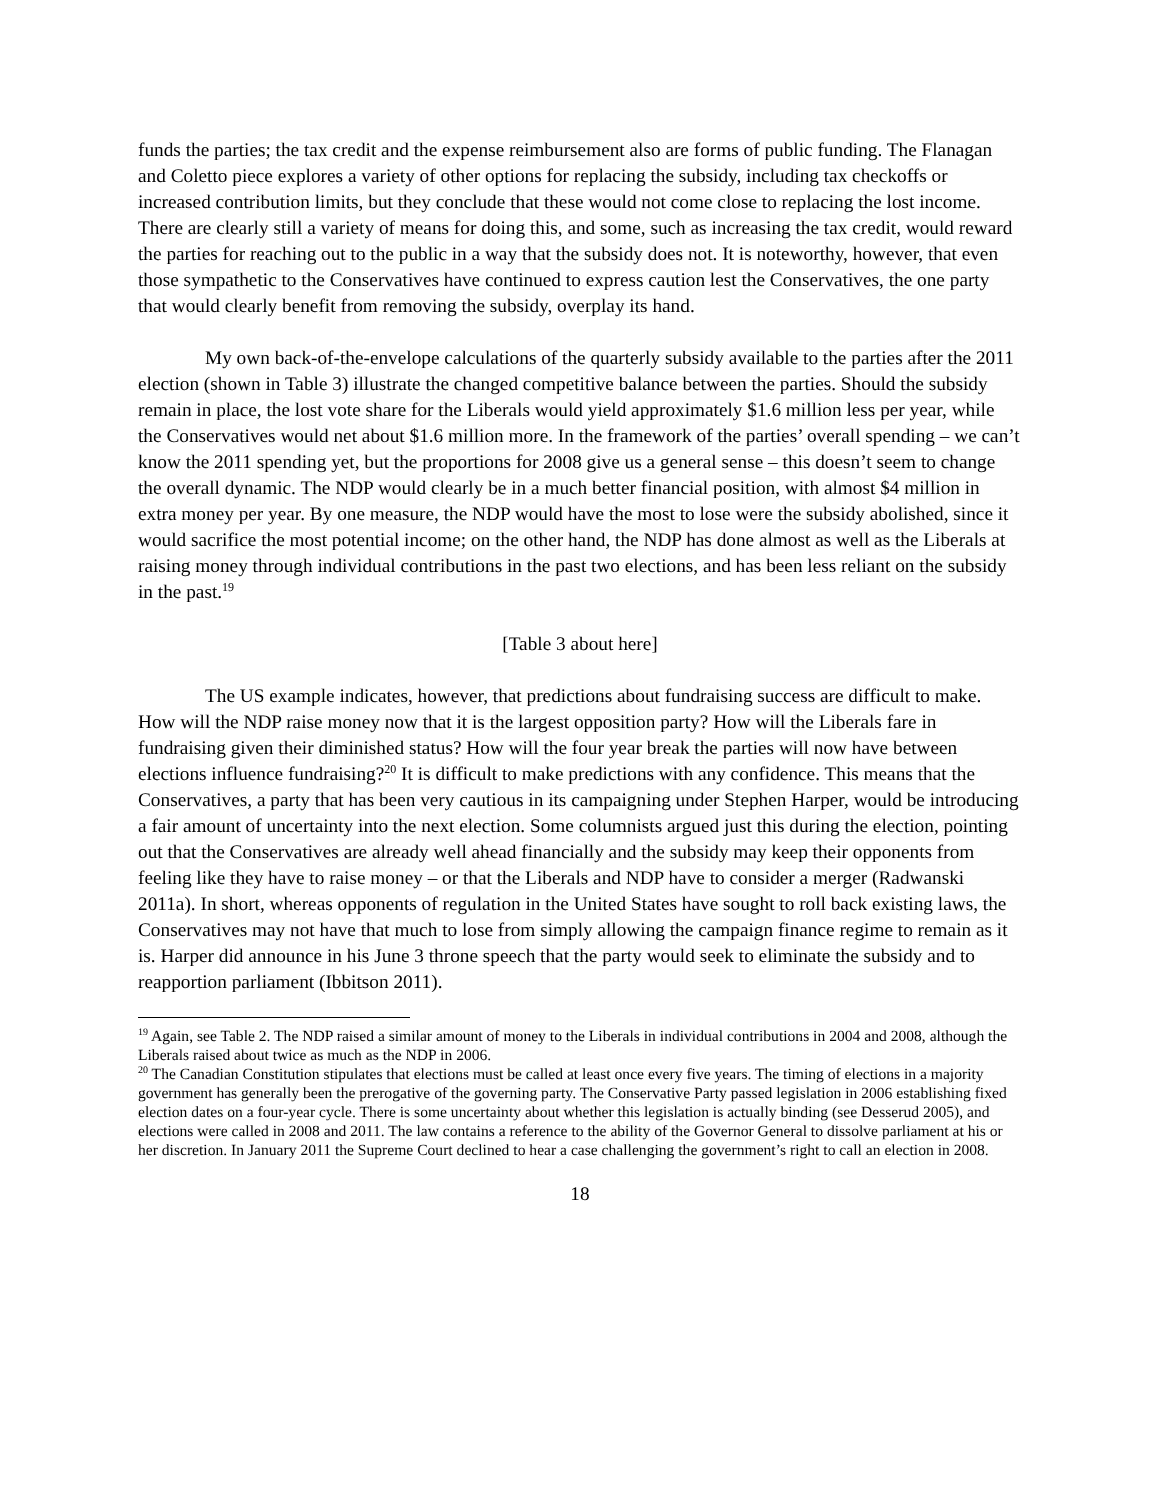funds the parties; the tax credit and the expense reimbursement also are forms of public funding. The Flanagan and Coletto piece explores a variety of other options for replacing the subsidy, including tax checkoffs or increased contribution limits, but they conclude that these would not come close to replacing the lost income. There are clearly still a variety of means for doing this, and some, such as increasing the tax credit, would reward the parties for reaching out to the public in a way that the subsidy does not. It is noteworthy, however, that even those sympathetic to the Conservatives have continued to express caution lest the Conservatives, the one party that would clearly benefit from removing the subsidy, overplay its hand.
My own back-of-the-envelope calculations of the quarterly subsidy available to the parties after the 2011 election (shown in Table 3) illustrate the changed competitive balance between the parties. Should the subsidy remain in place, the lost vote share for the Liberals would yield approximately $1.6 million less per year, while the Conservatives would net about $1.6 million more. In the framework of the parties’ overall spending – we can’t know the 2011 spending yet, but the proportions for 2008 give us a general sense – this doesn’t seem to change the overall dynamic. The NDP would clearly be in a much better financial position, with almost $4 million in extra money per year. By one measure, the NDP would have the most to lose were the subsidy abolished, since it would sacrifice the most potential income; on the other hand, the NDP has done almost as well as the Liberals at raising money through individual contributions in the past two elections, and has been less reliant on the subsidy in the past.<sup>19</sup>
[Table 3 about here]
The US example indicates, however, that predictions about fundraising success are difficult to make. How will the NDP raise money now that it is the largest opposition party? How will the Liberals fare in fundraising given their diminished status? How will the four year break the parties will now have between elections influence fundraising?<sup>20</sup> It is difficult to make predictions with any confidence. This means that the Conservatives, a party that has been very cautious in its campaigning under Stephen Harper, would be introducing a fair amount of uncertainty into the next election. Some columnists argued just this during the election, pointing out that the Conservatives are already well ahead financially and the subsidy may keep their opponents from feeling like they have to raise money – or that the Liberals and NDP have to consider a merger (Radwanski 2011a). In short, whereas opponents of regulation in the United States have sought to roll back existing laws, the Conservatives may not have that much to lose from simply allowing the campaign finance regime to remain as it is. Harper did announce in his June 3 throne speech that the party would seek to eliminate the subsidy and to reapportion parliament (Ibbitson 2011).
<sup>19</sup> Again, see Table 2. The NDP raised a similar amount of money to the Liberals in individual contributions in 2004 and 2008, although the Liberals raised about twice as much as the NDP in 2006.
<sup>20</sup> The Canadian Constitution stipulates that elections must be called at least once every five years. The timing of elections in a majority government has generally been the prerogative of the governing party. The Conservative Party passed legislation in 2006 establishing fixed election dates on a four-year cycle. There is some uncertainty about whether this legislation is actually binding (see Desserud 2005), and elections were called in 2008 and 2011. The law contains a reference to the ability of the Governor General to dissolve parliament at his or her discretion. In January 2011 the Supreme Court declined to hear a case challenging the government’s right to call an election in 2008.
18